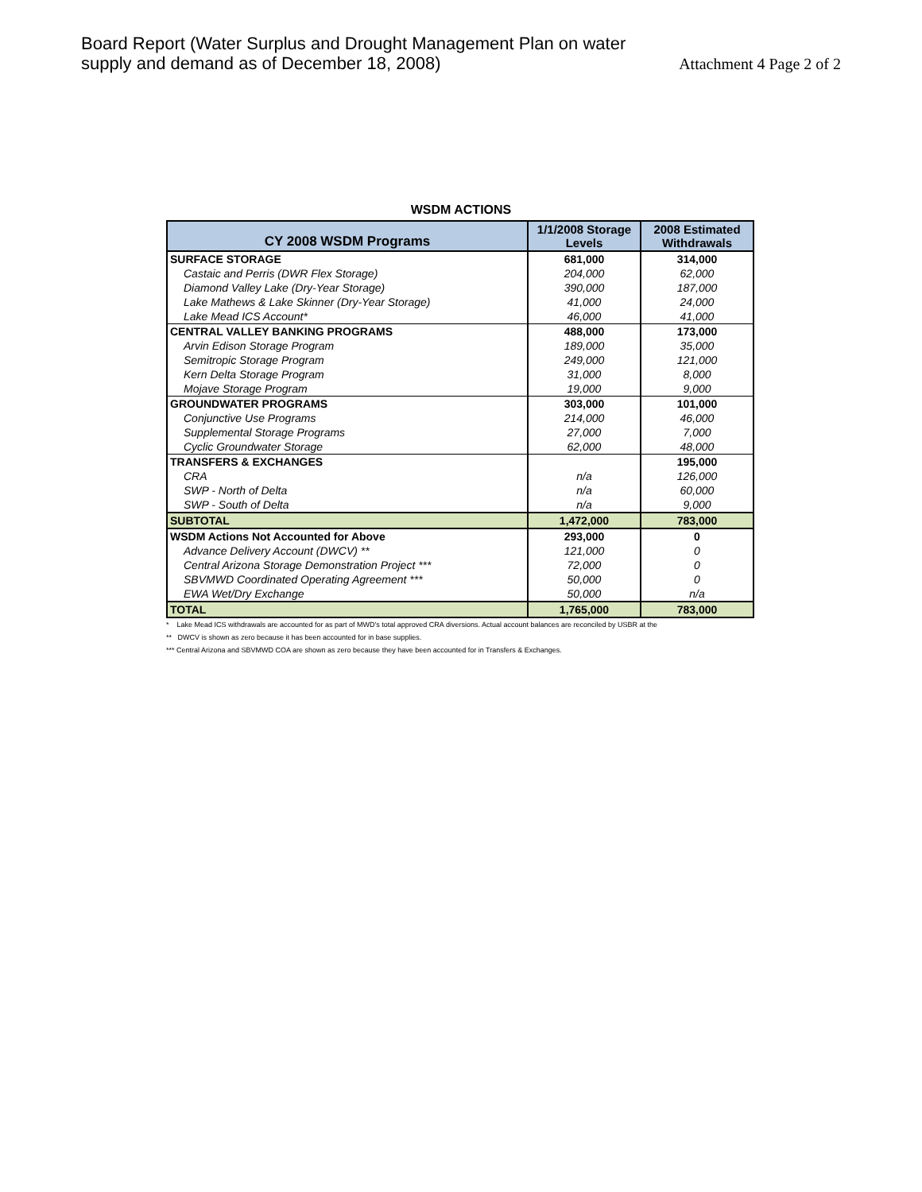Board Report (Water Surplus and Drought Management Plan on water
supply and demand as of December 18, 2008)
Attachment 4 Page 2 of 2
WSDM ACTIONS
| CY 2008 WSDM Programs | 1/1/2008 Storage Levels | 2008 Estimated Withdrawals |
| --- | --- | --- |
| SURFACE STORAGE | 681,000 | 314,000 |
| Castaic and Perris (DWR Flex Storage) | 204,000 | 62,000 |
| Diamond Valley Lake (Dry-Year Storage) | 390,000 | 187,000 |
| Lake Mathews & Lake Skinner (Dry-Year Storage) | 41,000 | 24,000 |
| Lake Mead ICS Account* | 46,000 | 41,000 |
| CENTRAL VALLEY BANKING PROGRAMS | 488,000 | 173,000 |
| Arvin Edison Storage Program | 189,000 | 35,000 |
| Semitropic Storage Program | 249,000 | 121,000 |
| Kern Delta Storage Program | 31,000 | 8,000 |
| Mojave Storage Program | 19,000 | 9,000 |
| GROUNDWATER PROGRAMS | 303,000 | 101,000 |
| Conjunctive Use Programs | 214,000 | 46,000 |
| Supplemental Storage Programs | 27,000 | 7,000 |
| Cyclic Groundwater Storage | 62,000 | 48,000 |
| TRANSFERS & EXCHANGES | | 195,000 |
| CRA | n/a | 126,000 |
| SWP - North of Delta | n/a | 60,000 |
| SWP - South of Delta | n/a | 9,000 |
| SUBTOTAL | 1,472,000 | 783,000 |
| WSDM Actions Not Accounted for Above | 293,000 | 0 |
| Advance Delivery Account (DWCV) ** | 121,000 | 0 |
| Central Arizona Storage Demonstration Project *** | 72,000 | 0 |
| SBVMWD Coordinated Operating Agreement *** | 50,000 | 0 |
| EWA Wet/Dry Exchange | 50,000 | n/a |
| TOTAL | 1,765,000 | 783,000 |
* Lake Mead ICS withdrawals are accounted for as part of MWD's total approved CRA diversions. Actual account balances are reconciled by USBR at the
** DWCV is shown as zero because it has been accounted for in base supplies.
*** Central Arizona and SBVMWD COA are shown as zero because they have been accounted for in Transfers & Exchanges.